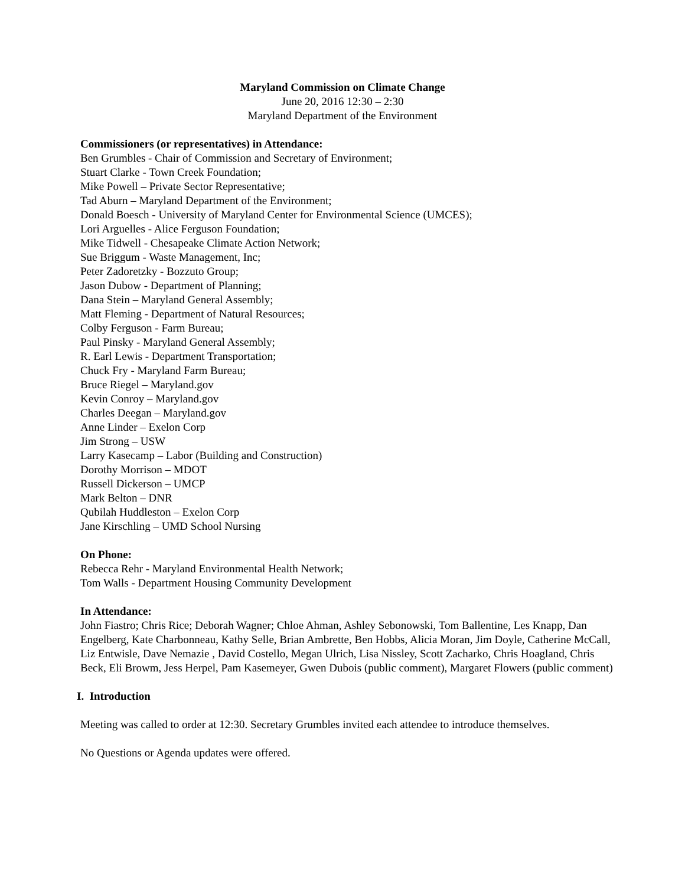Maryland Commission on Climate Change
June 20, 2016 12:30 – 2:30
Maryland Department of the Environment
Commissioners (or representatives) in Attendance:
Ben Grumbles - Chair of Commission and Secretary of Environment;
Stuart Clarke - Town Creek Foundation;
Mike Powell – Private Sector Representative;
Tad Aburn – Maryland Department of the Environment;
Donald Boesch - University of Maryland Center for Environmental Science (UMCES);
Lori Arguelles - Alice Ferguson Foundation;
Mike Tidwell - Chesapeake Climate Action Network;
Sue Briggum - Waste Management, Inc;
Peter Zadoretzky - Bozzuto Group;
Jason Dubow - Department of Planning;
Dana Stein – Maryland General Assembly;
Matt Fleming - Department of Natural Resources;
Colby Ferguson - Farm Bureau;
Paul Pinsky - Maryland General Assembly;
R. Earl Lewis - Department Transportation;
Chuck Fry - Maryland Farm Bureau;
Bruce Riegel – Maryland.gov
Kevin Conroy – Maryland.gov
Charles Deegan – Maryland.gov
Anne Linder – Exelon Corp
Jim Strong – USW
Larry Kasecamp – Labor (Building and Construction)
Dorothy Morrison – MDOT
Russell Dickerson – UMCP
Mark Belton – DNR
Qubilah Huddleston – Exelon Corp
Jane Kirschling – UMD School Nursing
On Phone:
Rebecca Rehr - Maryland Environmental Health Network;
Tom Walls - Department Housing Community Development
In Attendance:
John Fiastro; Chris Rice; Deborah Wagner; Chloe Ahman, Ashley Sebonowski, Tom Ballentine, Les Knapp, Dan Engelberg, Kate Charbonneau, Kathy Selle, Brian Ambrette, Ben Hobbs, Alicia Moran, Jim Doyle, Catherine McCall, Liz Entwisle, Dave Nemazie , David Costello, Megan Ulrich, Lisa Nissley, Scott Zacharko, Chris Hoagland, Chris Beck, Eli Browm, Jess Herpel, Pam Kasemeyer, Gwen Dubois (public comment), Margaret Flowers (public comment)
I. Introduction
Meeting was called to order at 12:30. Secretary Grumbles invited each attendee to introduce themselves.
No Questions or Agenda updates were offered.